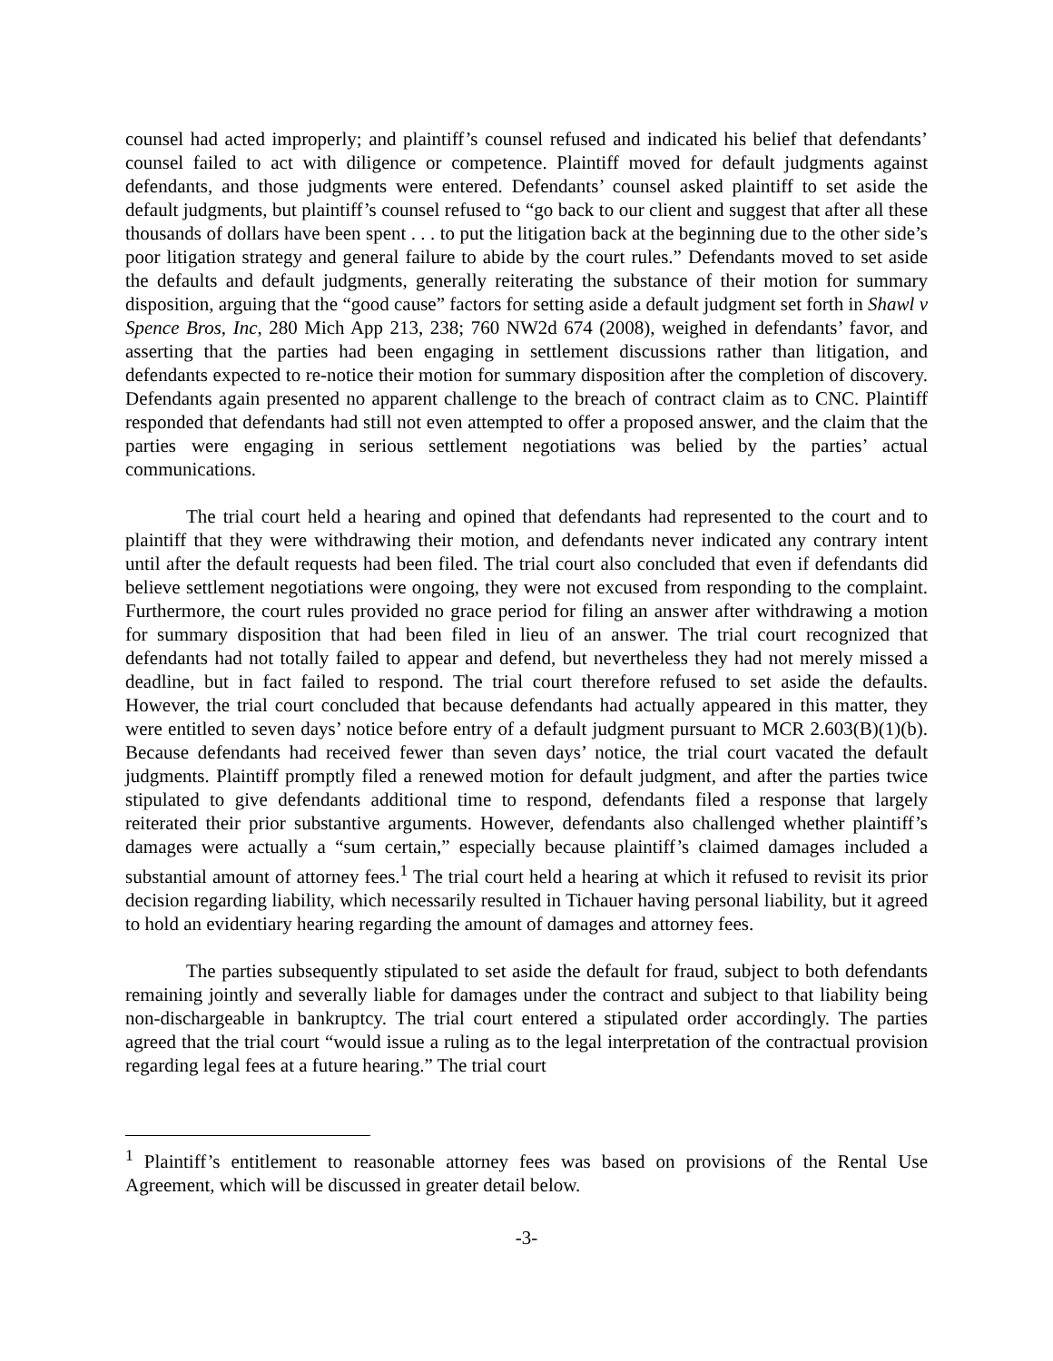counsel had acted improperly; and plaintiff’s counsel refused and indicated his belief that defendants’ counsel failed to act with diligence or competence. Plaintiff moved for default judgments against defendants, and those judgments were entered. Defendants’ counsel asked plaintiff to set aside the default judgments, but plaintiff’s counsel refused to “go back to our client and suggest that after all these thousands of dollars have been spent . . . to put the litigation back at the beginning due to the other side’s poor litigation strategy and general failure to abide by the court rules.” Defendants moved to set aside the defaults and default judgments, generally reiterating the substance of their motion for summary disposition, arguing that the “good cause” factors for setting aside a default judgment set forth in Shawl v Spence Bros, Inc, 280 Mich App 213, 238; 760 NW2d 674 (2008), weighed in defendants’ favor, and asserting that the parties had been engaging in settlement discussions rather than litigation, and defendants expected to re-notice their motion for summary disposition after the completion of discovery. Defendants again presented no apparent challenge to the breach of contract claim as to CNC. Plaintiff responded that defendants had still not even attempted to offer a proposed answer, and the claim that the parties were engaging in serious settlement negotiations was belied by the parties’ actual communications.
The trial court held a hearing and opined that defendants had represented to the court and to plaintiff that they were withdrawing their motion, and defendants never indicated any contrary intent until after the default requests had been filed. The trial court also concluded that even if defendants did believe settlement negotiations were ongoing, they were not excused from responding to the complaint. Furthermore, the court rules provided no grace period for filing an answer after withdrawing a motion for summary disposition that had been filed in lieu of an answer. The trial court recognized that defendants had not totally failed to appear and defend, but nevertheless they had not merely missed a deadline, but in fact failed to respond. The trial court therefore refused to set aside the defaults. However, the trial court concluded that because defendants had actually appeared in this matter, they were entitled to seven days’ notice before entry of a default judgment pursuant to MCR 2.603(B)(1)(b). Because defendants had received fewer than seven days’ notice, the trial court vacated the default judgments. Plaintiff promptly filed a renewed motion for default judgment, and after the parties twice stipulated to give defendants additional time to respond, defendants filed a response that largely reiterated their prior substantive arguments. However, defendants also challenged whether plaintiff’s damages were actually a “sum certain,” especially because plaintiff’s claimed damages included a substantial amount of attorney fees.<sup>1</sup> The trial court held a hearing at which it refused to revisit its prior decision regarding liability, which necessarily resulted in Tichauer having personal liability, but it agreed to hold an evidentiary hearing regarding the amount of damages and attorney fees.
The parties subsequently stipulated to set aside the default for fraud, subject to both defendants remaining jointly and severally liable for damages under the contract and subject to that liability being non-dischargeable in bankruptcy. The trial court entered a stipulated order accordingly. The parties agreed that the trial court “would issue a ruling as to the legal interpretation of the contractual provision regarding legal fees at a future hearing.” The trial court
<sup>1</sup> Plaintiff’s entitlement to reasonable attorney fees was based on provisions of the Rental Use Agreement, which will be discussed in greater detail below.
-3-